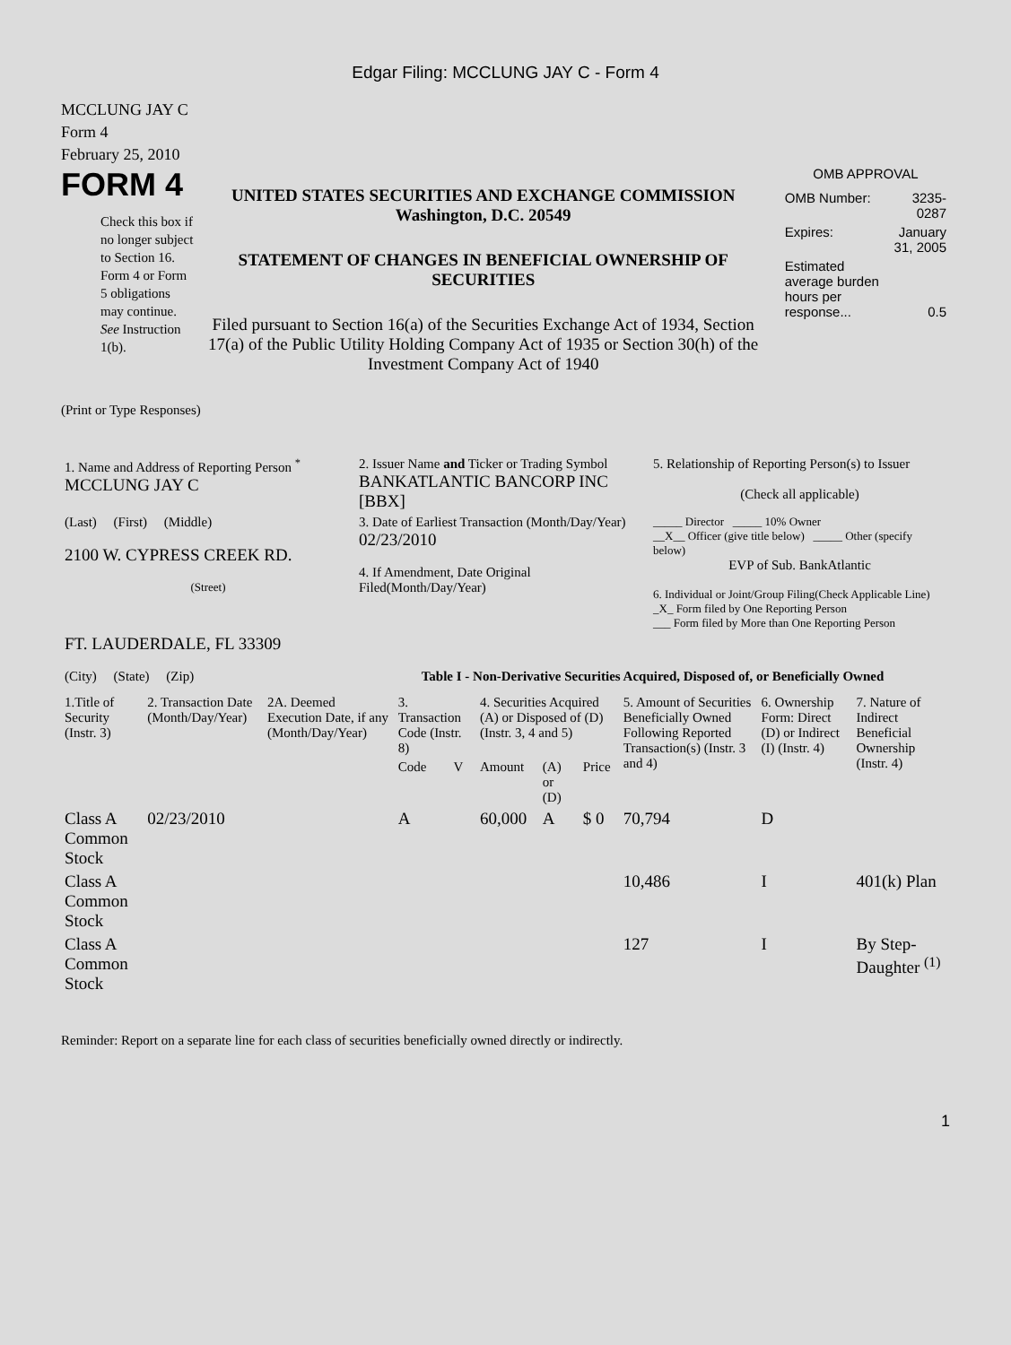Edgar Filing: MCCLUNG JAY C - Form 4
MCCLUNG JAY C
Form 4
February 25, 2010
FORM 4
Check this box if no longer subject to Section 16. Form 4 or Form 5 obligations may continue. See Instruction 1(b).
UNITED STATES SECURITIES AND EXCHANGE COMMISSION
Washington, D.C. 20549
STATEMENT OF CHANGES IN BENEFICIAL OWNERSHIP OF SECURITIES
Filed pursuant to Section 16(a) of the Securities Exchange Act of 1934, Section 17(a) of the Public Utility Holding Company Act of 1935 or Section 30(h) of the Investment Company Act of 1940
OMB APPROVAL
| OMB Number: | 3235-0287 |
| Expires: | January 31, 2005 |
| Estimated average burden hours per response... | 0.5 |
(Print or Type Responses)
| 1. Name and Address of Reporting Person <sup>*</sup> MCCLUNG JAY C | 2. Issuer Name and Ticker or Trading Symbol BANKATLANTIC BANCORP INC [BBX] | 5. Relationship of Reporting Person(s) to Issuer (Check all applicable) |
| (Last) (First) (Middle) 2100 W. CYPRESS CREEK RD. (Street) | 3. Date of Earliest Transaction (Month/Day/Year) 02/23/2010 4. If Amendment, Date Original Filed(Month/Day/Year) | _____ Director _____ 10% Owner __X__ Officer (give title below) _____ Other (specify below) EVP of Sub. BankAtlantic 6. Individual or Joint/Group Filing(Check Applicable Line) _X_ Form filed by One Reporting Person ___ Form filed by More than One Reporting Person |
| FT. LAUDERDALE, FL 33309 (City) (State) (Zip) | Table I - Non-Derivative Securities Acquired, Disposed of, or Beneficially Owned | |
| 1.Title of Security (Instr. 3) | 2. Transaction Date (Month/Day/Year) | 2A. Deemed Execution Date, if any (Month/Day/Year) | 3. Transaction Code (Instr. 8) | | 4. Securities Acquired (A) or Disposed of (D) (Instr. 3, 4 and 5) | | | 5. Amount of Securities Beneficially Owned Following Reported Transaction(s) (Instr. 3 and 4) | 6. Ownership Form: Direct (D) or Indirect (I) (Instr. 4) | 7. Nature of Indirect Beneficial Ownership (Instr. 4) |
| --- | --- | --- | --- | --- | --- | --- | --- | --- | --- | --- |
| | | | Code | V | Amount | (A) or (D) | Price | | | |
| Class A Common Stock | 02/23/2010 | | A | | 60,000 | A | $ 0 | 70,794 | D | |
| Class A Common Stock | | | | | | | | 10,486 | I | 401(k) Plan |
| Class A Common Stock | | | | | | | | 127 | I | By Step-Daughter <sup>(1)</sup> |
Reminder: Report on a separate line for each class of securities beneficially owned directly or indirectly.
1